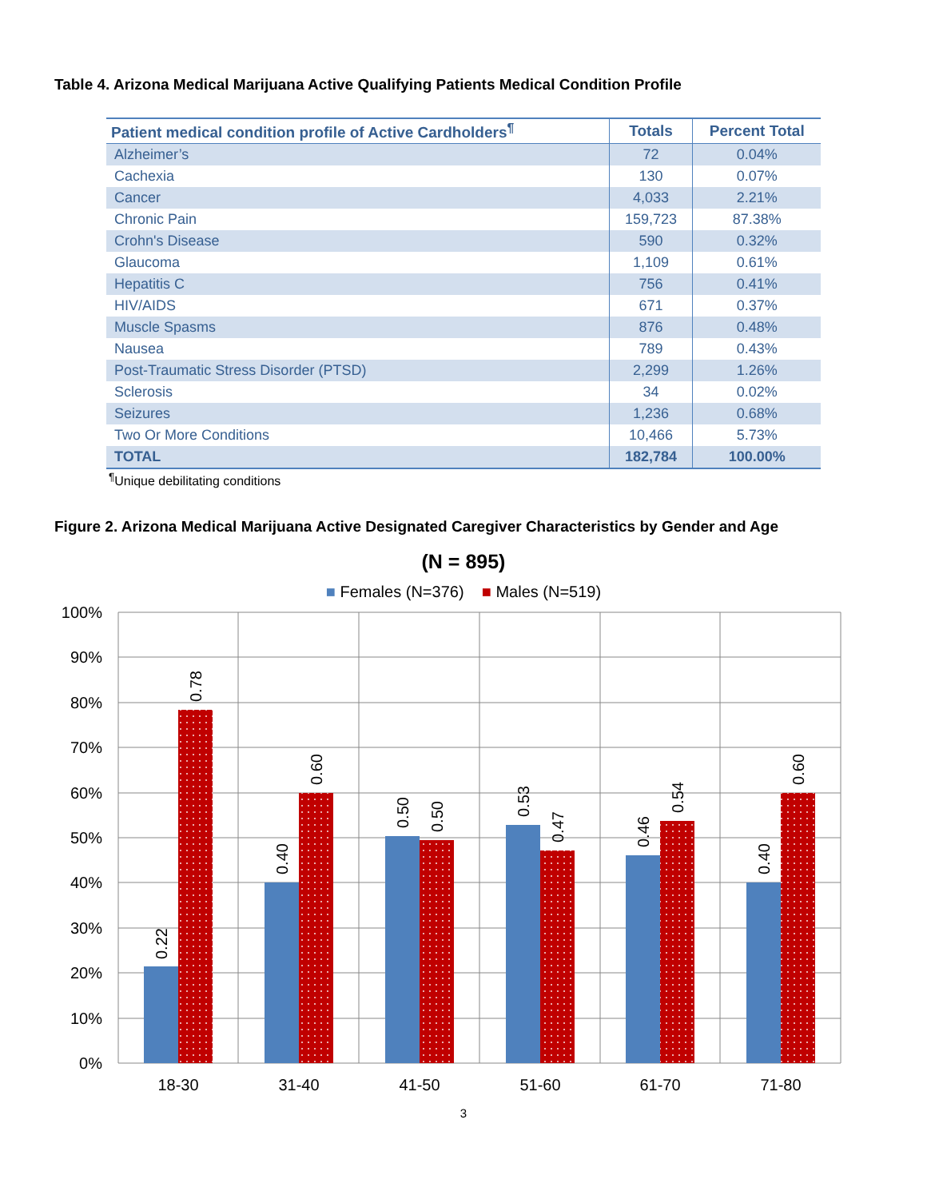Table 4. Arizona Medical Marijuana Active Qualifying Patients Medical Condition Profile
| Patient medical condition profile of Active Cardholders<sup>¶</sup> | Totals | Percent Total |
| --- | --- | --- |
| Alzheimer’s | 72 | 0.04% |
| Cachexia | 130 | 0.07% |
| Cancer | 4,033 | 2.21% |
| Chronic Pain | 159,723 | 87.38% |
| Crohn's Disease | 590 | 0.32% |
| Glaucoma | 1,109 | 0.61% |
| Hepatitis C | 756 | 0.41% |
| HIV/AIDS | 671 | 0.37% |
| Muscle Spasms | 876 | 0.48% |
| Nausea | 789 | 0.43% |
| Post-Traumatic Stress Disorder (PTSD) | 2,299 | 1.26% |
| Sclerosis | 34 | 0.02% |
| Seizures | 1,236 | 0.68% |
| Two Or More Conditions | 10,466 | 5.73% |
| TOTAL | 182,784 | 100.00% |
<sup>¶</sup> Unique debilitating conditions
Figure 2. Arizona Medical Marijuana Active Designated Caregiver Characteristics by Gender and Age
(N = 895)
■ Females (N=376) ■ Males (N=519)
100%
90%
80%
70%
60%
50%
40%
30%
20%
10%
0%
0.22
0.78
0.40
0.60
0.50
0.50
0.53
0.47
0.46
0.54
0.40
0.60
18-30
31-40
41-50
51-60
61-70
71-80
3